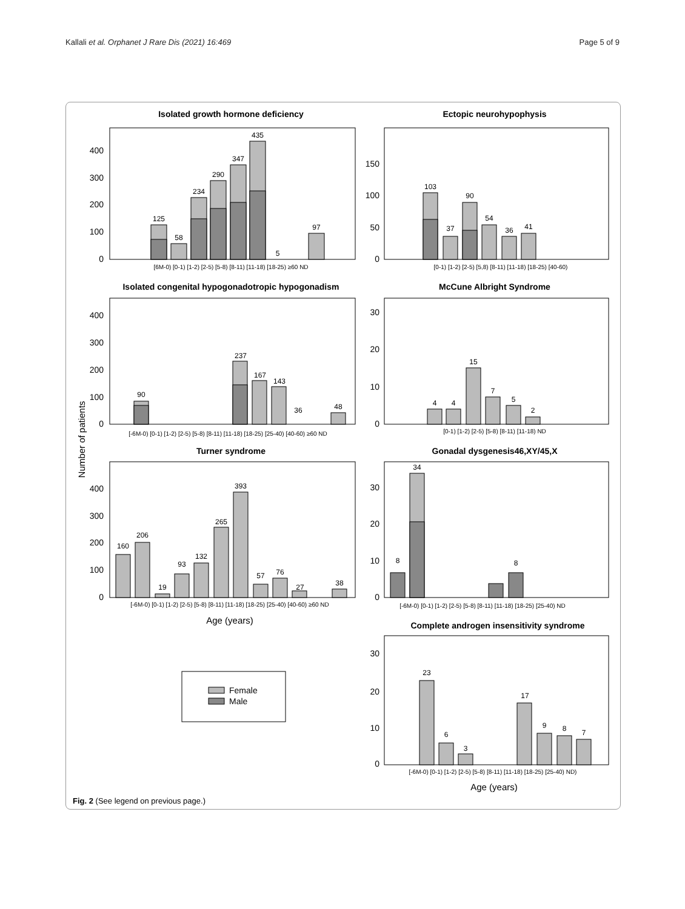Kallali et al. Orphanet J Rare Dis (2021) 16:469 Page 5 of 9
Isolated growth hormone deficiency
Ectopic neurohypophysis
Isolated congenital hypogonadotropic hypogonadism
McCune Albright Syndrome
Turner syndrome
Gonadal dysgenesis46,XY/45,X
Complete androgen insensitivity syndrome
125
58
234
290
347
435
5
97
103
37
90
54
36
41
90
237
167
143
36
48
4
4
15
7
5
2
160
206
19
93
132
265
393
57
76
27
38
34
8
8
23
6
3
17
9
8
7
0
100
200
300
400
0
50
100
150
0
100
200
300
400
0
10
20
30
0
100
200
300
400
0
10
20
30
0
10
20
30
[6M-0) [0-1) [1-2) [2-5) [5-8) [8-11) [11-18) [18-25) ≥60 ND
[0-1) [1-2) [2-5) [5,8) [8-11) [11-18) [18-25) [40-60)
[-6M-0) [0-1) [1-2) [2-5) [5-8) [8-11) [11-18) [18-25) [25-40) [40-60) ≥60 ND
[0-1) [1-2) [2-5) [5-8) [8-11) [11-18) ND
[-6M-0) [0-1) [1-2) [2-5) [5-8) [8-11) [11-18) [18-25) [25-40) [40-60) ≥60 ND
[-6M-0) [0-1) [1-2) [2-5) [5-8) [8-11) [11-18) [18-25) [25-40) ND
[-6M-0) [0-1) [1-2) [2-5) [5-8) [8-11) [11-18) [18-25) [25-40) ND)
Age (years)
Age (years)
Number of patients
Female
Male
Fig. 2 (See legend on previous page.)